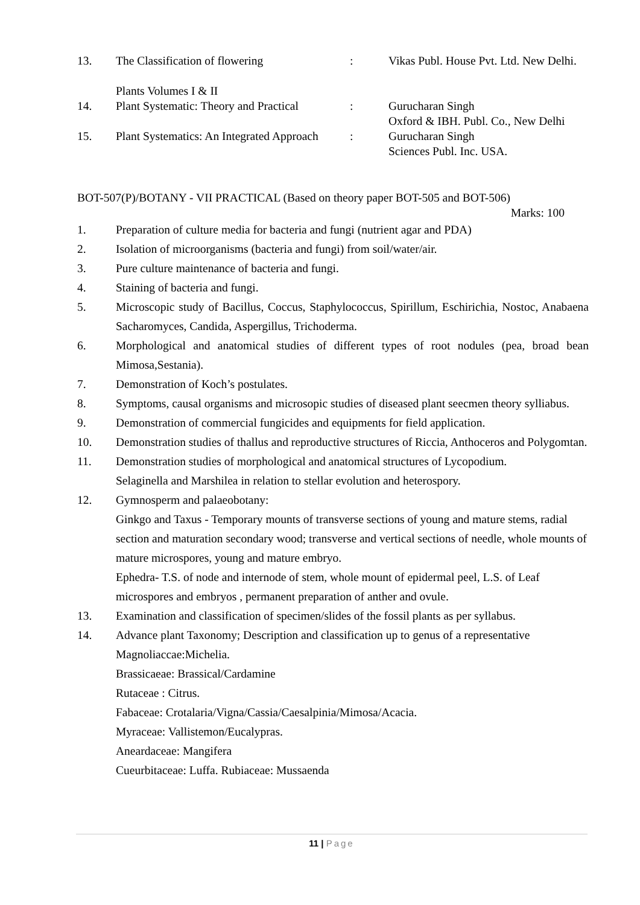| 13. | The Classification of flowering Plants Volumes I & II | : | Vikas Publ. House Pvt. Ltd. New Delhi. |
| 14. | Plant Systematic: Theory and Practical | : | Gurucharan Singh Oxford & IBH. Publ. Co., New Delhi |
| 15. | Plant Systematics: An Integrated Approach | : | Gurucharan Singh Sciences Publ. Inc. USA. |
BOT-507(P)/BOTANY - VII PRACTICAL (Based on theory paper BOT-505 and BOT-506)
Marks: 100
1. Preparation of culture media for bacteria and fungi (nutrient agar and PDA)
2. Isolation of microorganisms (bacteria and fungi) from soil/water/air.
3. Pure culture maintenance of bacteria and fungi.
4. Staining of bacteria and fungi.
5. Microscopic study of Bacillus, Coccus, Staphylococcus, Spirillum, Eschirichia, Nostoc, Anabaena Sacharomyces, Candida, Aspergillus, Trichoderma.
6. Morphological and anatomical studies of different types of root nodules (pea, broad bean Mimosa,Sestania).
7. Demonstration of Koch’s postulates.
8. Symptoms, causal organisms and microsopic studies of diseased plant seecmen theory sylliabus.
9. Demonstration of commercial fungicides and equipments for field application.
10. Demonstration studies of thallus and reproductive structures of Riccia, Anthoceros and Polygomtan.
11. Demonstration studies of morphological and anatomical structures of Lycopodium.
Selaginella and Marshilea in relation to stellar evolution and heterospory.
12. Gymnosperm and palaeobotany:
Ginkgo and Taxus - Temporary mounts of transverse sections of young and mature stems, radial section and maturation secondary wood; transverse and vertical sections of needle, whole mounts of mature microspores, young and mature embryo.
Ephedra- T.S. of node and internode of stem, whole mount of epidermal peel, L.S. of Leaf microspores and embryos , permanent preparation of anther and ovule.
13. Examination and classification of specimen/slides of the fossil plants as per syllabus.
14. Advance plant Taxonomy; Description and classification up to genus of a representative
Magnoliaccae:Michelia.
Brassicaeae: Brassical/Cardamine
Rutaceae : Citrus.
Fabaceae: Crotalaria/Vigna/Cassia/Caesalpinia/Mimosa/Acacia.
Myraceae: Vallistemon/Eucalypras.
Aneardaceae: Mangifera
Cueurbitaceae: Luffa. Rubiaceae: Mussaenda
11 | Page